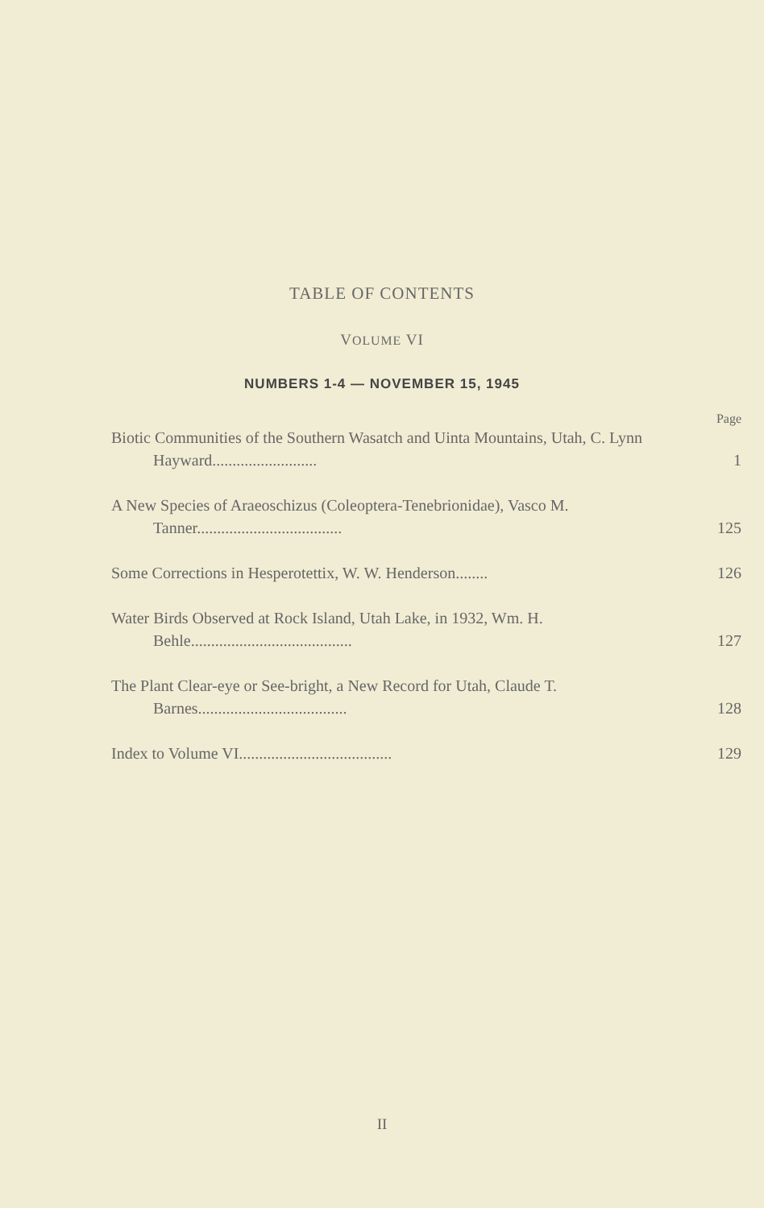TABLE OF CONTENTS
VOLUME VI
NUMBERS 1-4 — NOVEMBER 15, 1945
Page
Biotic Communities of the Southern Wasatch and Uinta Mountains, Utah, C. Lynn Hayward..........................
1
A New Species of Araeoschizus (Coleoptera-Tenebrionidae), Vasco M. Tanner....................................
125
Some Corrections in Hesperotettix, W. W. Henderson........
126
Water Birds Observed at Rock Island, Utah Lake, in 1932, Wm. H. Behle........................................
127
The Plant Clear-eye or See-bright, a New Record for Utah, Claude T. Barnes.....................................
128
Index to Volume VI......................................
129
II